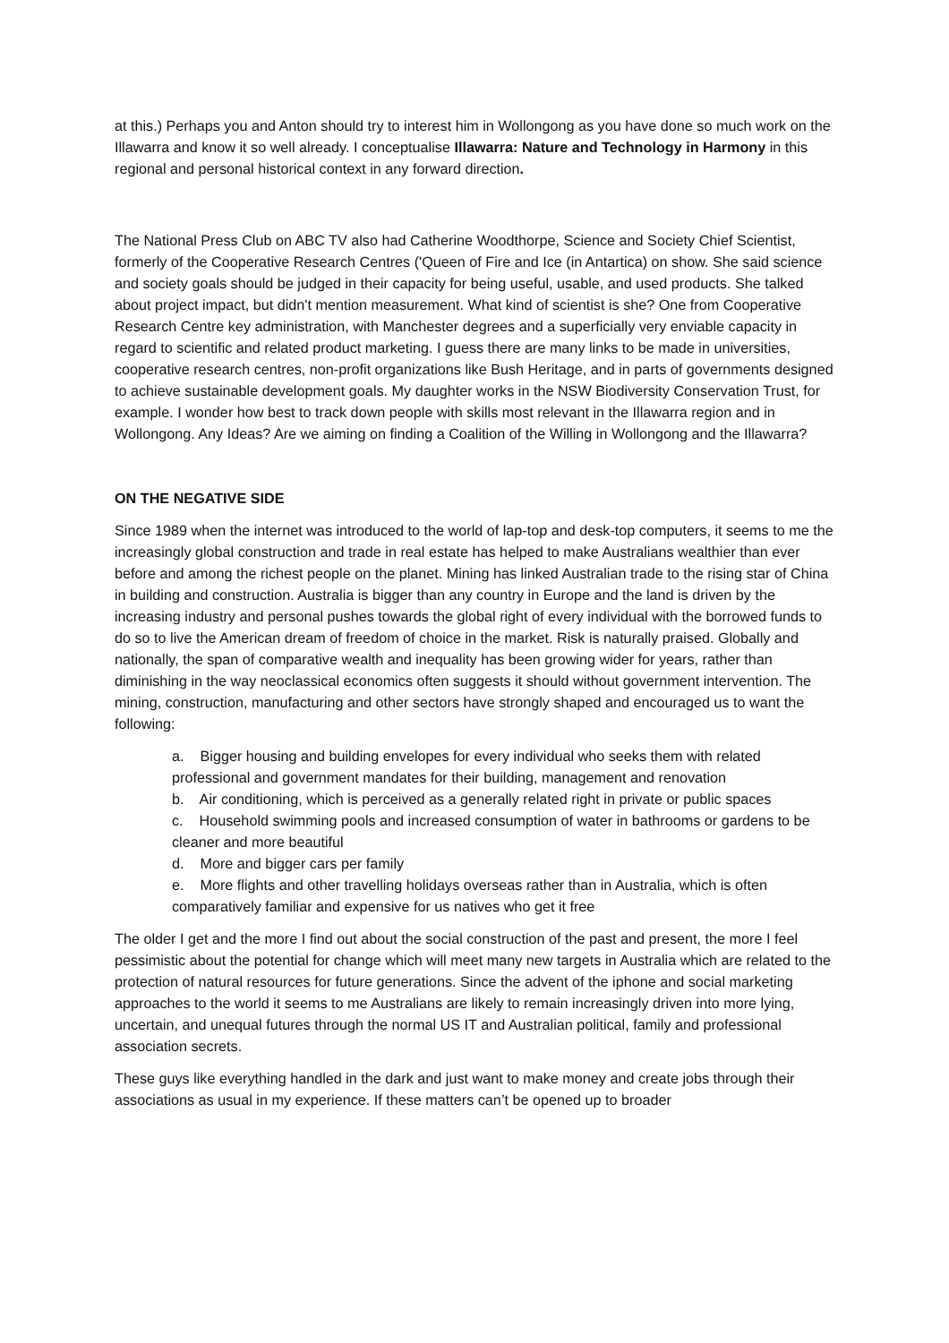at this.) Perhaps you and Anton should try to interest him in Wollongong as you have done so much work on the Illawarra and know it so well already. I conceptualise Illawarra: Nature and Technology in Harmony in this regional and personal historical context in any forward direction.
The National Press Club on ABC TV also had Catherine Woodthorpe, Science and Society Chief Scientist, formerly of the Cooperative Research Centres ('Queen of Fire and Ice (in Antartica) on show. She said science and society goals should be judged in their capacity for being useful, usable, and used products. She talked about project impact, but didn't mention measurement. What kind of scientist is she? One from Cooperative Research Centre key administration, with Manchester degrees and a superficially very enviable capacity in regard to scientific and related product marketing. I guess there are many links to be made in universities, cooperative research centres, non-profit organizations like Bush Heritage, and in parts of governments designed to achieve sustainable development goals. My daughter works in the NSW Biodiversity Conservation Trust, for example. I wonder how best to track down people with skills most relevant in the Illawarra region and in Wollongong. Any Ideas? Are we aiming on finding a Coalition of the Willing in Wollongong and the Illawarra?
ON THE NEGATIVE SIDE
Since 1989 when the internet was introduced to the world of lap-top and desk-top computers, it seems to me the increasingly global construction and trade in real estate has helped to make Australians wealthier than ever before and among the richest people on the planet. Mining has linked Australian trade to the rising star of China in building and construction. Australia is bigger than any country in Europe and the land is driven by the increasing industry and personal pushes towards the global right of every individual with the borrowed funds to do so to live the American dream of freedom of choice in the market. Risk is naturally praised. Globally and nationally, the span of comparative wealth and inequality has been growing wider for years, rather than diminishing in the way neoclassical economics often suggests it should without government intervention. The mining, construction, manufacturing and other sectors have strongly shaped and encouraged us to want the following:
a. Bigger housing and building envelopes for every individual who seeks them with related professional and government mandates for their building, management and renovation
b. Air conditioning, which is perceived as a generally related right in private or public spaces
c. Household swimming pools and increased consumption of water in bathrooms or gardens to be cleaner and more beautiful
d. More and bigger cars per family
e. More flights and other travelling holidays overseas rather than in Australia, which is often comparatively familiar and expensive for us natives who get it free
The older I get and the more I find out about the social construction of the past and present, the more I feel pessimistic about the potential for change which will meet many new targets in Australia which are related to the protection of natural resources for future generations. Since the advent of the iphone and social marketing approaches to the world it seems to me Australians are likely to remain increasingly driven into more lying, uncertain, and unequal futures through the normal US IT and Australian political, family and professional association secrets.
These guys like everything handled in the dark and just want to make money and create jobs through their associations as usual in my experience. If these matters can’t be opened up to broader